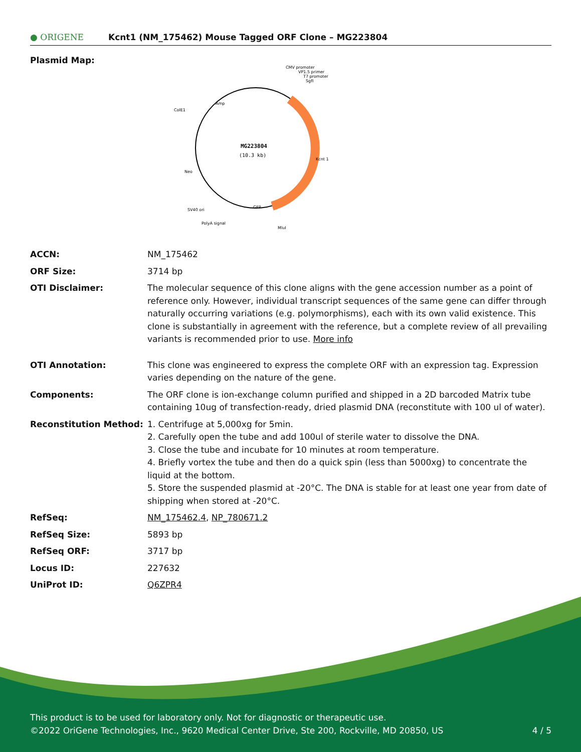● ORIGENE
Kcnt1 (NM_175462) Mouse Tagged ORF Clone – MG223804
Plasmid Map:
MG223804
(10.3 kb)
CMV promoter
VP1.5 primer
T7 promoter
SgfI
ColE1
Amp
Kcnt 1
Neo
GFP
SV40 ori
PolyA signal
MluI
| ACCN: | NM_175462 |
| ORF Size: | 3714 bp |
| OTI Disclaimer: | The molecular sequence of this clone aligns with the gene accession number as a point of reference only. However, individual transcript sequences of the same gene can differ through naturally occurring variations (e.g. polymorphisms), each with its own valid existence. This clone is substantially in agreement with the reference, but a complete review of all prevailing variants is recommended prior to use. More info |
| OTI Annotation: | This clone was engineered to express the complete ORF with an expression tag. Expression varies depending on the nature of the gene. |
| Components: | The ORF clone is ion-exchange column purified and shipped in a 2D barcoded Matrix tube containing 10ug of transfection-ready, dried plasmid DNA (reconstitute with 100 ul of water). |
| Reconstitution Method: | 1. Centrifuge at 5,000xg for 5min. 2. Carefully open the tube and add 100ul of sterile water to dissolve the DNA. 3. Close the tube and incubate for 10 minutes at room temperature. 4. Briefly vortex the tube and then do a quick spin (less than 5000xg) to concentrate the liquid at the bottom. 5. Store the suspended plasmid at -20°C. The DNA is stable for at least one year from date of shipping when stored at -20°C. |
| RefSeq: | NM_175462.4 , NP_780671.2 |
| RefSeq Size: | 5893 bp |
| RefSeq ORF: | 3717 bp |
| Locus ID: | 227632 |
| UniProt ID: | Q6ZPR4 |
This product is to be used for laboratory only. Not for diagnostic or therapeutic use.
©2022 OriGene Technologies, Inc., 9620 Medical Center Drive, Ste 200, Rockville, MD 20850, US 4 / 5